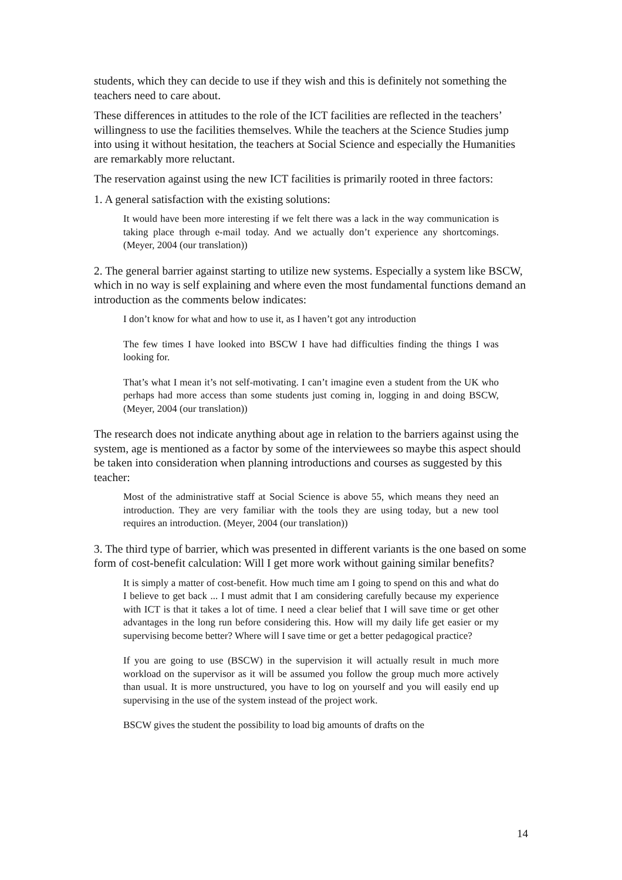students, which they can decide to use if they wish and this is definitely not something the teachers need to care about.
These differences in attitudes to the role of the ICT facilities are reflected in the teachers’ willingness to use the facilities themselves. While the teachers at the Science Studies jump into using it without hesitation, the teachers at Social Science and especially the Humanities are remarkably more reluctant.
The reservation against using the new ICT facilities is primarily rooted in three factors:
1. A general satisfaction with the existing solutions:
It would have been more interesting if we felt there was a lack in the way communication is taking place through e-mail today. And we actually don’t experience any shortcomings. (Meyer, 2004 (our translation))
2. The general barrier against starting to utilize new systems. Especially a system like BSCW, which in no way is self explaining and where even the most fundamental functions demand an introduction as the comments below indicates:
I don’t know for what and how to use it, as I haven’t got any introduction
The few times I have looked into BSCW I have had difficulties finding the things I was looking for.
That’s what I mean it’s not self-motivating. I can’t imagine even a student from the UK who perhaps had more access than some students just coming in, logging in and doing BSCW, (Meyer, 2004 (our translation))
The research does not indicate anything about age in relation to the barriers against using the system, age is mentioned as a factor by some of the interviewees so maybe this aspect should be taken into consideration when planning introductions and courses as suggested by this teacher:
Most of the administrative staff at Social Science is above 55, which means they need an introduction. They are very familiar with the tools they are using today, but a new tool requires an introduction. (Meyer, 2004 (our translation))
3. The third type of barrier, which was presented in different variants is the one based on some form of cost-benefit calculation: Will I get more work without gaining similar benefits?
It is simply a matter of cost-benefit. How much time am I going to spend on this and what do I believe to get back ... I must admit that I am considering carefully because my experience with ICT is that it takes a lot of time. I need a clear belief that I will save time or get other advantages in the long run before considering this. How will my daily life get easier or my supervising become better? Where will I save time or get a better pedagogical practice?
If you are going to use (BSCW) in the supervision it will actually result in much more workload on the supervisor as it will be assumed you follow the group much more actively than usual. It is more unstructured, you have to log on yourself and you will easily end up supervising in the use of the system instead of the project work.
BSCW gives the student the possibility to load big amounts of drafts on the
14